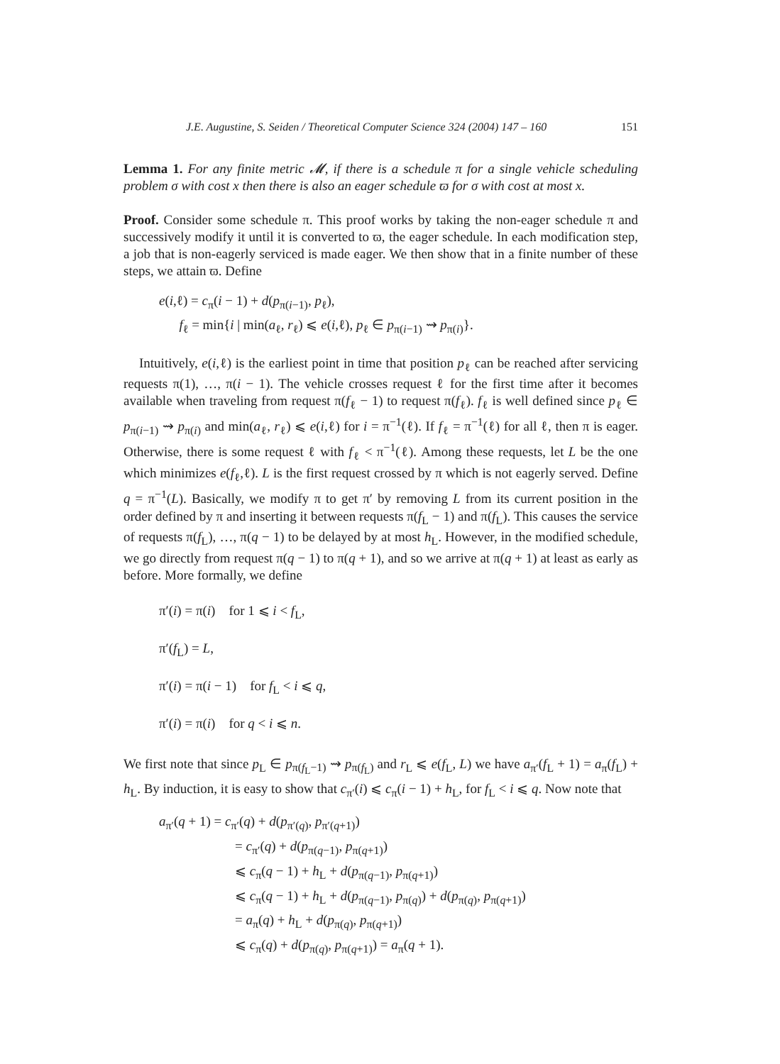J.E. Augustine, S. Seiden / Theoretical Computer Science 324 (2004) 147 – 160 151
Lemma 1. For any finite metric 𝓜, if there is a schedule π for a single vehicle scheduling problem σ with cost x then there is also an eager schedule ϖ for σ with cost at most x.
Proof. Consider some schedule π. This proof works by taking the non-eager schedule π and successively modify it until it is converted to ϖ, the eager schedule. In each modification step, a job that is non-eagerly serviced is made eager. We then show that in a finite number of these steps, we attain ϖ. Define
e(i,ℓ) = c<sub>π</sub>(i − 1) + d(p<sub>π(i−1)</sub>, p<sub>ℓ</sub>),
f<sub>ℓ</sub> = min{i | min(a<sub>ℓ</sub>, r<sub>ℓ</sub>) ⩽ e(i,ℓ), p<sub>ℓ</sub> ∈ p<sub>π(i−1)</sub> ⇝ p<sub>π(i)</sub>}.
Intuitively, e(i,ℓ) is the earliest point in time that position p<sub>ℓ</sub> can be reached after servicing requests π(1), …, π(i − 1). The vehicle crosses request ℓ for the first time after it becomes available when traveling from request π(f<sub>ℓ</sub> − 1) to request π(f<sub>ℓ</sub>). f<sub>ℓ</sub> is well defined since p<sub>ℓ</sub> ∈ p<sub>π(i−1)</sub> ⇝ p<sub>π(i)</sub> and min(a<sub>ℓ</sub>, r<sub>ℓ</sub>) ⩽ e(i,ℓ) for i = π<sup>−1</sup>(ℓ). If f<sub>ℓ</sub> = π<sup>−1</sup>(ℓ) for all ℓ, then π is eager. Otherwise, there is some request ℓ with f<sub>ℓ</sub> < π<sup>−1</sup>(ℓ). Among these requests, let L be the one which minimizes e(f<sub>ℓ</sub>,ℓ). L is the first request crossed by π which is not eagerly served. Define q = π<sup>−1</sup>(L). Basically, we modify π to get π′ by removing L from its current position in the order defined by π and inserting it between requests π(f<sub>L</sub> − 1) and π(f<sub>L</sub>). This causes the service of requests π(f<sub>L</sub>), …, π(q − 1) to be delayed by at most h<sub>L</sub>. However, in the modified schedule, we go directly from request π(q − 1) to π(q + 1), and so we arrive at π(q + 1) at least as early as before. More formally, we define
π′(i) = π(i) for 1 ⩽ i < f<sub>L</sub>,
π′(f<sub>L</sub>) = L,
π′(i) = π(i − 1) for f<sub>L</sub> < i ⩽ q,
π′(i) = π(i) for q < i ⩽ n.
We first note that since p<sub>L</sub> ∈ p<sub>π(f<sub>L</sub>−1)</sub> ⇝ p<sub>π(f<sub>L</sub>)</sub> and r<sub>L</sub> ⩽ e(f<sub>L</sub>, L) we have a<sub>π′</sub>(f<sub>L</sub> + 1) = a<sub>π</sub>(f<sub>L</sub>) + h<sub>L</sub>. By induction, it is easy to show that c<sub>π′</sub>(i) ⩽ c<sub>π</sub>(i − 1) + h<sub>L</sub>, for f<sub>L</sub> < i ⩽ q. Now note that
a<sub>π′</sub>(q + 1) = c<sub>π′</sub>(q) + d(p<sub>π′(q)</sub>, p<sub>π′(q+1)</sub>)
= c<sub>π′</sub>(q) + d(p<sub>π(q−1)</sub>, p<sub>π(q+1)</sub>)
⩽ c<sub>π</sub>(q − 1) + h<sub>L</sub> + d(p<sub>π(q−1)</sub>, p<sub>π(q+1)</sub>)
⩽ c<sub>π</sub>(q − 1) + h<sub>L</sub> + d(p<sub>π(q−1)</sub>, p<sub>π(q)</sub>) + d(p<sub>π(q)</sub>, p<sub>π(q+1)</sub>)
= a<sub>π</sub>(q) + h<sub>L</sub> + d(p<sub>π(q)</sub>, p<sub>π(q+1)</sub>)
⩽ c<sub>π</sub>(q) + d(p<sub>π(q)</sub>, p<sub>π(q+1)</sub>) = a<sub>π</sub>(q + 1).